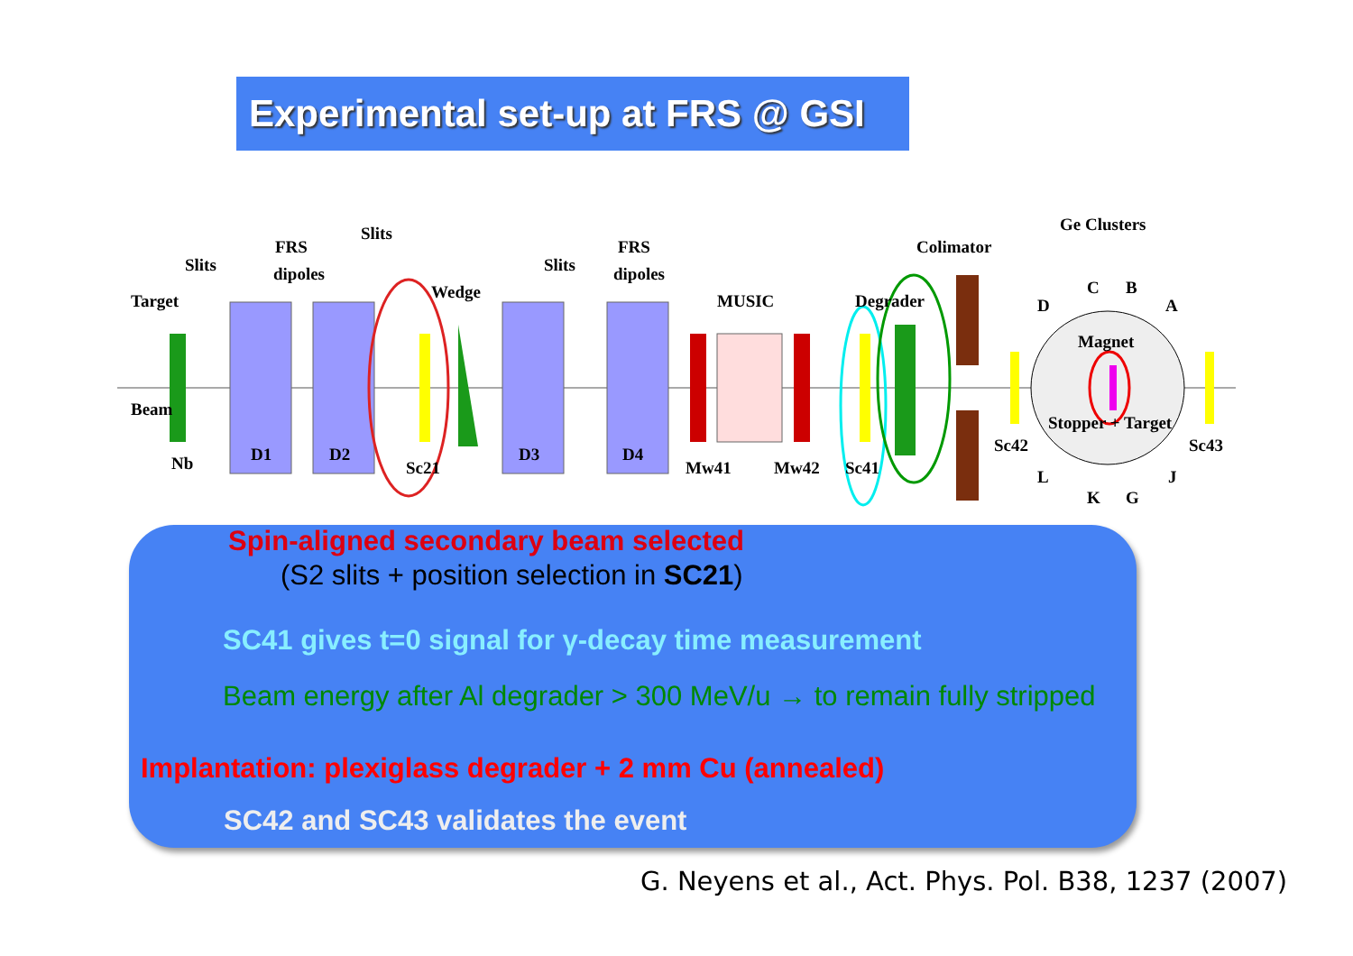Experimental set-up at FRS @ GSI
Beam
Target
Nb
Slits
FRS
dipoles
Slits
Wedge
D1
D2
Sc21
Slits
FRS
dipoles
D3
D4
MUSIC
Mw41
Mw42
Sc41
Degrader
Colimator
Ge Clusters
Magnet
Stopper + Target
Sc42
Sc43
D
C
B
A
L
K
G
J
Spin-aligned secondary beam selected
(S2 slits + position selection in SC21)
SC41 gives t=0 signal for γ-decay time measurement
Beam energy after Al degrader > 300 MeV/u → to remain fully stripped
Implantation: plexiglass degrader + 2 mm Cu (annealed)
SC42 and SC43 validates the event
G. Neyens et al., Act. Phys. Pol. B38, 1237 (2007)